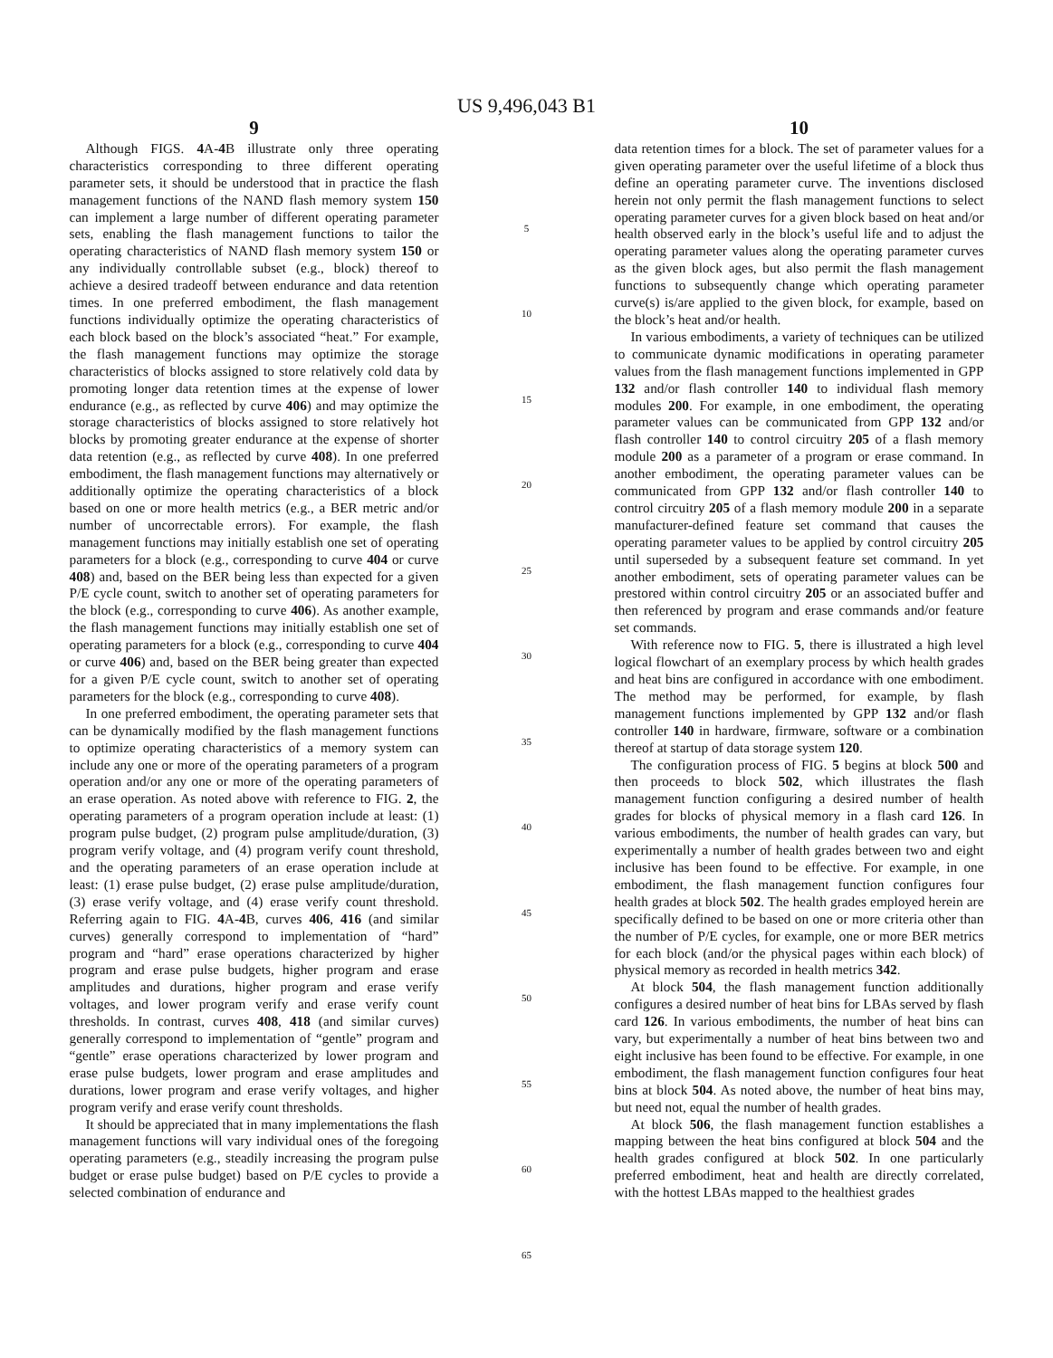US 9,496,043 B1
9
Although FIGS. 4 A-4 B illustrate only three operating characteristics corresponding to three different operating parameter sets, it should be understood that in practice the flash management functions of the NAND flash memory system 150 can implement a large number of different operating parameter sets, enabling the flash management functions to tailor the operating characteristics of NAND flash memory system 150 or any individually controllable subset (e.g., block) thereof to achieve a desired tradeoff between endurance and data retention times. In one preferred embodiment, the flash management functions individually optimize the operating characteristics of each block based on the block’s associated “heat.” For example, the flash management functions may optimize the storage characteristics of blocks assigned to store relatively cold data by promoting longer data retention times at the expense of lower endurance (e.g., as reflected by curve 406) and may optimize the storage characteristics of blocks assigned to store relatively hot blocks by promoting greater endurance at the expense of shorter data retention (e.g., as reflected by curve 408). In one preferred embodiment, the flash management functions may alternatively or additionally optimize the operating characteristics of a block based on one or more health metrics (e.g., a BER metric and/or number of uncorrectable errors). For example, the flash management functions may initially establish one set of operating parameters for a block (e.g., corresponding to curve 404 or curve 408) and, based on the BER being less than expected for a given P/E cycle count, switch to another set of operating parameters for the block (e.g., corresponding to curve 406). As another example, the flash management functions may initially establish one set of operating parameters for a block (e.g., corresponding to curve 404 or curve 406) and, based on the BER being greater than expected for a given P/E cycle count, switch to another set of operating parameters for the block (e.g., corresponding to curve 408).
In one preferred embodiment, the operating parameter sets that can be dynamically modified by the flash management functions to optimize operating characteristics of a memory system can include any one or more of the operating parameters of a program operation and/or any one or more of the operating parameters of an erase operation. As noted above with reference to FIG. 2, the operating parameters of a program operation include at least: (1) program pulse budget, (2) program pulse amplitude/duration, (3) program verify voltage, and (4) program verify count threshold, and the operating parameters of an erase operation include at least: (1) erase pulse budget, (2) erase pulse amplitude/duration, (3) erase verify voltage, and (4) erase verify count threshold. Referring again to FIG. 4 A-4 B, curves 406, 416 (and similar curves) generally correspond to implementation of “hard” program and “hard” erase operations characterized by higher program and erase pulse budgets, higher program and erase amplitudes and durations, higher program and erase verify voltages, and lower program verify and erase verify count thresholds. In contrast, curves 408, 418 (and similar curves) generally correspond to implementation of “gentle” program and “gentle” erase operations characterized by lower program and erase pulse budgets, lower program and erase amplitudes and durations, lower program and erase verify voltages, and higher program verify and erase verify count thresholds.
It should be appreciated that in many implementations the flash management functions will vary individual ones of the foregoing operating parameters (e.g., steadily increasing the program pulse budget or erase pulse budget) based on P/E cycles to provide a selected combination of endurance and
5
10
15
20
25
30
35
40
45
50
55
60
65
10
data retention times for a block. The set of parameter values for a given operating parameter over the useful lifetime of a block thus define an operating parameter curve. The inventions disclosed herein not only permit the flash management functions to select operating parameter curves for a given block based on heat and/or health observed early in the block’s useful life and to adjust the operating parameter values along the operating parameter curves as the given block ages, but also permit the flash management functions to subsequently change which operating parameter curve(s) is/are applied to the given block, for example, based on the block’s heat and/or health.
In various embodiments, a variety of techniques can be utilized to communicate dynamic modifications in operating parameter values from the flash management functions implemented in GPP 132 and/or flash controller 140 to individual flash memory modules 200. For example, in one embodiment, the operating parameter values can be communicated from GPP 132 and/or flash controller 140 to control circuitry 205 of a flash memory module 200 as a parameter of a program or erase command. In another embodiment, the operating parameter values can be communicated from GPP 132 and/or flash controller 140 to control circuitry 205 of a flash memory module 200 in a separate manufacturer-defined feature set command that causes the operating parameter values to be applied by control circuitry 205 until superseded by a subsequent feature set command. In yet another embodiment, sets of operating parameter values can be prestored within control circuitry 205 or an associated buffer and then referenced by program and erase commands and/or feature set commands.
With reference now to FIG. 5, there is illustrated a high level logical flowchart of an exemplary process by which health grades and heat bins are configured in accordance with one embodiment. The method may be performed, for example, by flash management functions implemented by GPP 132 and/or flash controller 140 in hardware, firmware, software or a combination thereof at startup of data storage system 120.
The configuration process of FIG. 5 begins at block 500 and then proceeds to block 502, which illustrates the flash management function configuring a desired number of health grades for blocks of physical memory in a flash card 126. In various embodiments, the number of health grades can vary, but experimentally a number of health grades between two and eight inclusive has been found to be effective. For example, in one embodiment, the flash management function configures four health grades at block 502. The health grades employed herein are specifically defined to be based on one or more criteria other than the number of P/E cycles, for example, one or more BER metrics for each block (and/or the physical pages within each block) of physical memory as recorded in health metrics 342.
At block 504, the flash management function additionally configures a desired number of heat bins for LBAs served by flash card 126. In various embodiments, the number of heat bins can vary, but experimentally a number of heat bins between two and eight inclusive has been found to be effective. For example, in one embodiment, the flash management function configures four heat bins at block 504. As noted above, the number of heat bins may, but need not, equal the number of health grades.
At block 506, the flash management function establishes a mapping between the heat bins configured at block 504 and the health grades configured at block 502. In one particularly preferred embodiment, heat and health are directly correlated, with the hottest LBAs mapped to the healthiest grades